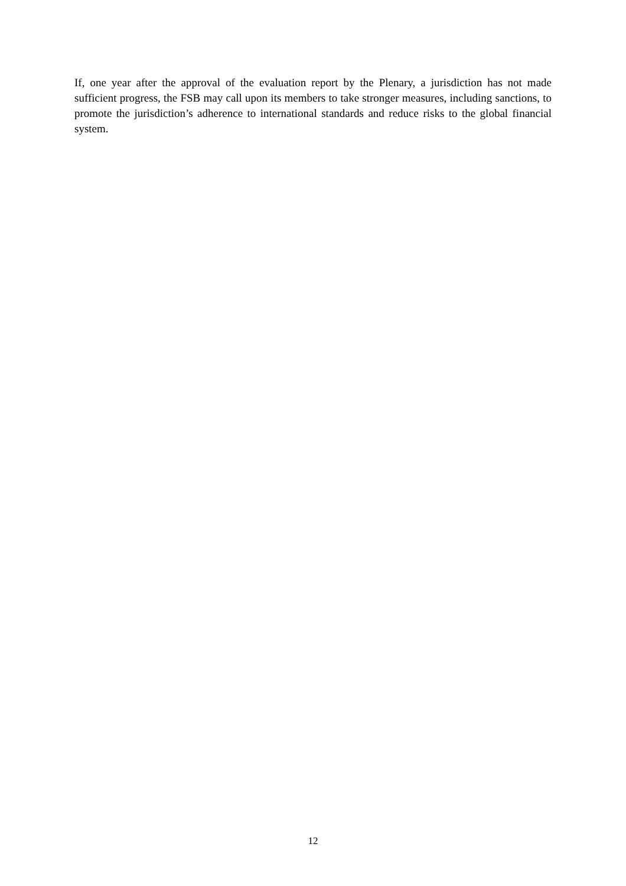If, one year after the approval of the evaluation report by the Plenary, a jurisdiction has not made sufficient progress, the FSB may call upon its members to take stronger measures, including sanctions, to promote the jurisdiction’s adherence to international standards and reduce risks to the global financial system.
12